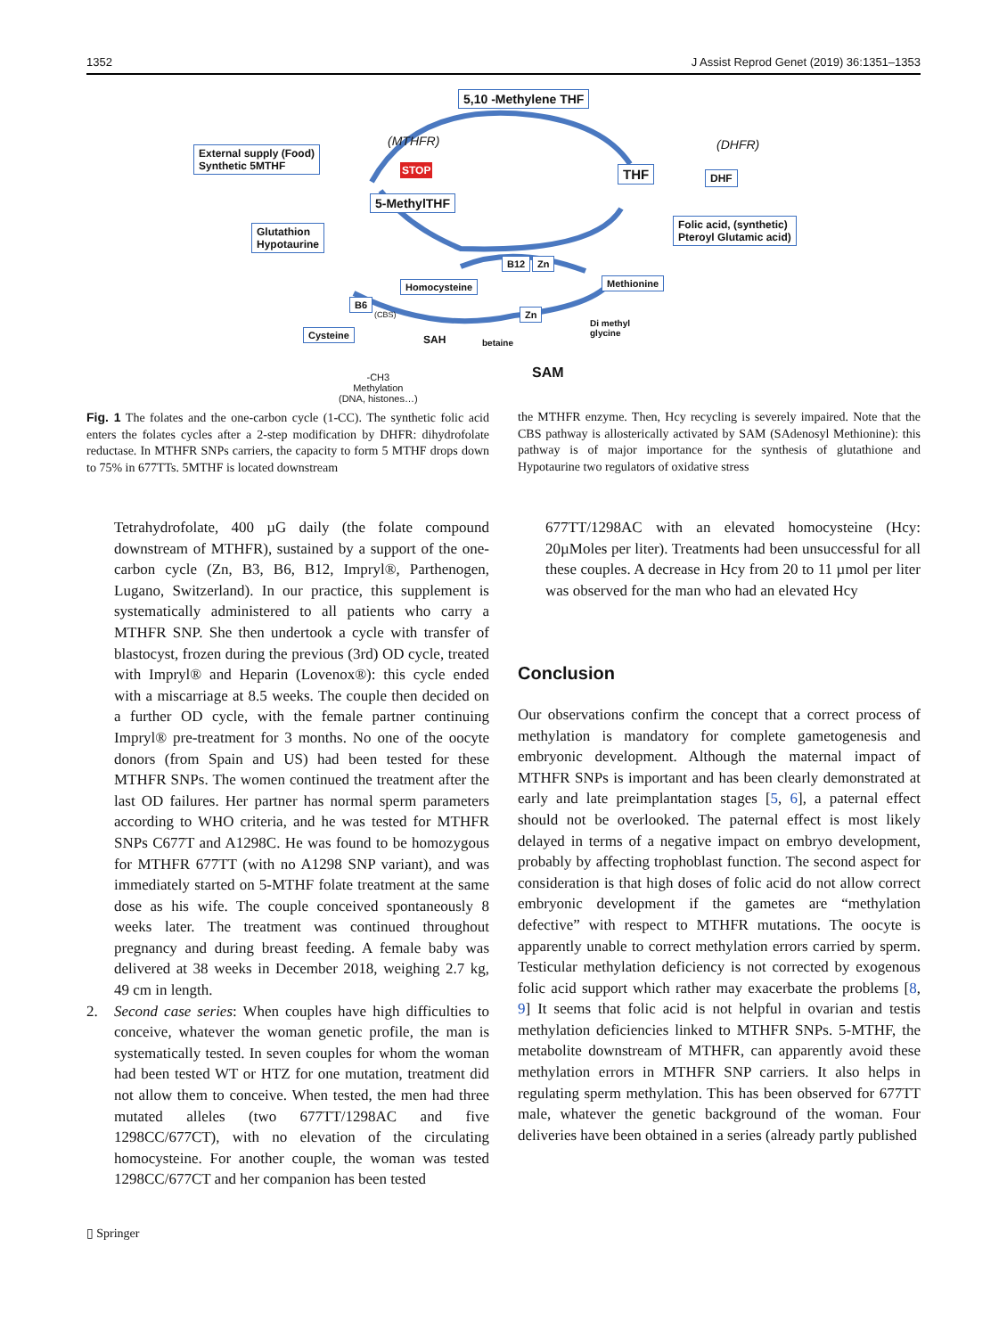1352 J Assist Reprod Genet (2019) 36:1351–1353
5,10 -Methylene THF
External supply (Food)
Synthetic 5MTHF
(MTHFR)
STOP
(DHFR)
THF DHF
5-MethylTHF
Glutathion
Hypotaurine
Folic acid, (synthetic)
Pteroyl Glutamic acid)
B12 Zn
Homocysteine Methionine
B6
(CBS) Zn
Cysteine
SAH betaine
Di methyl
glycine
SAM
-CH3
Methylation
(DNA, histones…)
Fig. 1 The folates and the one-carbon cycle (1-CC). The synthetic folic acid enters the folates cycles after a 2-step modification by DHFR: dihydrofolate reductase. In MTHFR SNPs carriers, the capacity to form 5 MTHF drops down to 75% in 677TTs. 5MTHF is located downstream
the MTHFR enzyme. Then, Hcy recycling is severely impaired. Note that the CBS pathway is allosterically activated by SAM (SAdenosyl Methionine): this pathway is of major importance for the synthesis of glutathione and Hypotaurine two regulators of oxidative stress
Tetrahydrofolate, 400 µG daily (the folate compound downstream of MTHFR), sustained by a support of the one-carbon cycle (Zn, B3, B6, B12, Impryl®, Parthenogen, Lugano, Switzerland). In our practice, this supplement is systematically administered to all patients who carry a MTHFR SNP. She then undertook a cycle with transfer of blastocyst, frozen during the previous (3rd) OD cycle, treated with Impryl® and Heparin (Lovenox®): this cycle ended with a miscarriage at 8.5 weeks. The couple then decided on a further OD cycle, with the female partner continuing Impryl® pre-treatment for 3 months. No one of the oocyte donors (from Spain and US) had been tested for these MTHFR SNPs. The women continued the treatment after the last OD failures. Her partner has normal sperm parameters according to WHO criteria, and he was tested for MTHFR SNPs C677T and A1298C. He was found to be homozygous for MTHFR 677TT (with no A1298 SNP variant), and was immediately started on 5-MTHF folate treatment at the same dose as his wife. The couple conceived spontaneously 8 weeks later. The treatment was continued throughout pregnancy and during breast feeding. A female baby was delivered at 38 weeks in December 2018, weighing 2.7 kg, 49 cm in length.
2. Second case series: When couples have high difficulties to conceive, whatever the woman genetic profile, the man is systematically tested. In seven couples for whom the woman had been tested WT or HTZ for one mutation, treatment did not allow them to conceive. When tested, the men had three mutated alleles (two 677TT/1298AC and five 1298CC/677CT), with no elevation of the circulating homocysteine. For another couple, the woman was tested 1298CC/677CT and her companion has been tested
677TT/1298AC with an elevated homocysteine (Hcy: 20µMoles per liter). Treatments had been unsuccessful for all these couples. A decrease in Hcy from 20 to 11 µmol per liter was observed for the man who had an elevated Hcy
Conclusion
Our observations confirm the concept that a correct process of methylation is mandatory for complete gametogenesis and embryonic development. Although the maternal impact of MTHFR SNPs is important and has been clearly demonstrated at early and late preimplantation stages [5, 6], a paternal effect should not be overlooked. The paternal effect is most likely delayed in terms of a negative impact on embryo development, probably by affecting trophoblast function. The second aspect for consideration is that high doses of folic acid do not allow correct embryonic development if the gametes are “methylation defective” with respect to MTHFR mutations. The oocyte is apparently unable to correct methylation errors carried by sperm. Testicular methylation deficiency is not corrected by exogenous folic acid support which rather may exacerbate the problems [8, 9] It seems that folic acid is not helpful in ovarian and testis methylation deficiencies linked to MTHFR SNPs. 5-MTHF, the metabolite downstream of MTHFR, can apparently avoid these methylation errors in MTHFR SNP carriers. It also helps in regulating sperm methylation. This has been observed for 677TT male, whatever the genetic background of the woman. Four deliveries have been obtained in a series (already partly published
▯ Springer